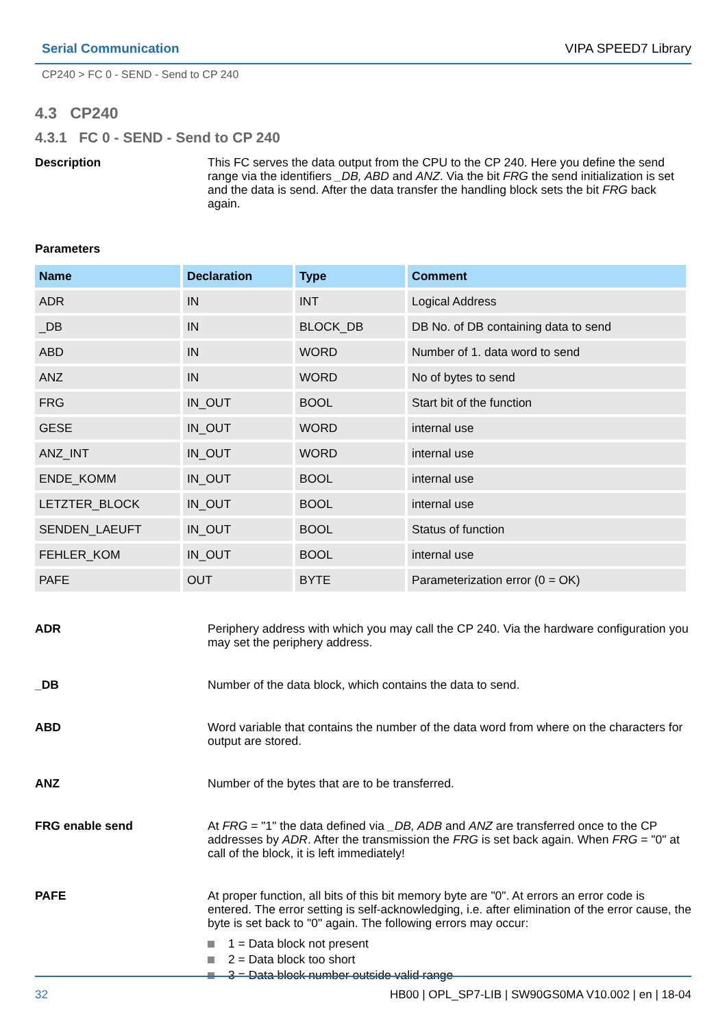Serial Communication VIPA SPEED7 Library
CP240 > FC 0 - SEND - Send to CP 240
4.3 CP240
4.3.1 FC 0 - SEND - Send to CP 240
Description This FC serves the data output from the CPU to the CP 240. Here you define the send range via the identifiers _DB, ABD and ANZ. Via the bit FRG the send initialization is set and the data is send. After the data transfer the handling block sets the bit FRG back again.
Parameters
| Name | Declaration | Type | Comment |
| --- | --- | --- | --- |
| ADR | IN | INT | Logical Address |
| _DB | IN | BLOCK_DB | DB No. of DB containing data to send |
| ABD | IN | WORD | Number of 1. data word to send |
| ANZ | IN | WORD | No of bytes to send |
| FRG | IN_OUT | BOOL | Start bit of the function |
| GESE | IN_OUT | WORD | internal use |
| ANZ_INT | IN_OUT | WORD | internal use |
| ENDE_KOMM | IN_OUT | BOOL | internal use |
| LETZTER_BLOCK | IN_OUT | BOOL | internal use |
| SENDEN_LAEUFT | IN_OUT | BOOL | Status of function |
| FEHLER_KOM | IN_OUT | BOOL | internal use |
| PAFE | OUT | BYTE | Parameterization error (0 = OK) |
ADR Periphery address with which you may call the CP 240. Via the hardware configuration you may set the periphery address.
_DB Number of the data block, which contains the data to send.
ABD Word variable that contains the number of the data word from where on the characters for output are stored.
ANZ Number of the bytes that are to be transferred.
FRG enable send At FRG = "1" the data defined via _DB, ADB and ANZ are transferred once to the CP addresses by ADR. After the transmission the FRG is set back again. When FRG = "0" at call of the block, it is left immediately!
PAFE At proper function, all bits of this bit memory byte are "0". At errors an error code is entered. The error setting is self-acknowledging, i.e. after elimination of the error cause, the byte is set back to "0" again. The following errors may occur:
1 = Data block not present
2 = Data block too short
3 = Data block number outside valid range
32 HB00 | OPL_SP7-LIB | SW90GS0MA V10.002 | en | 18-04